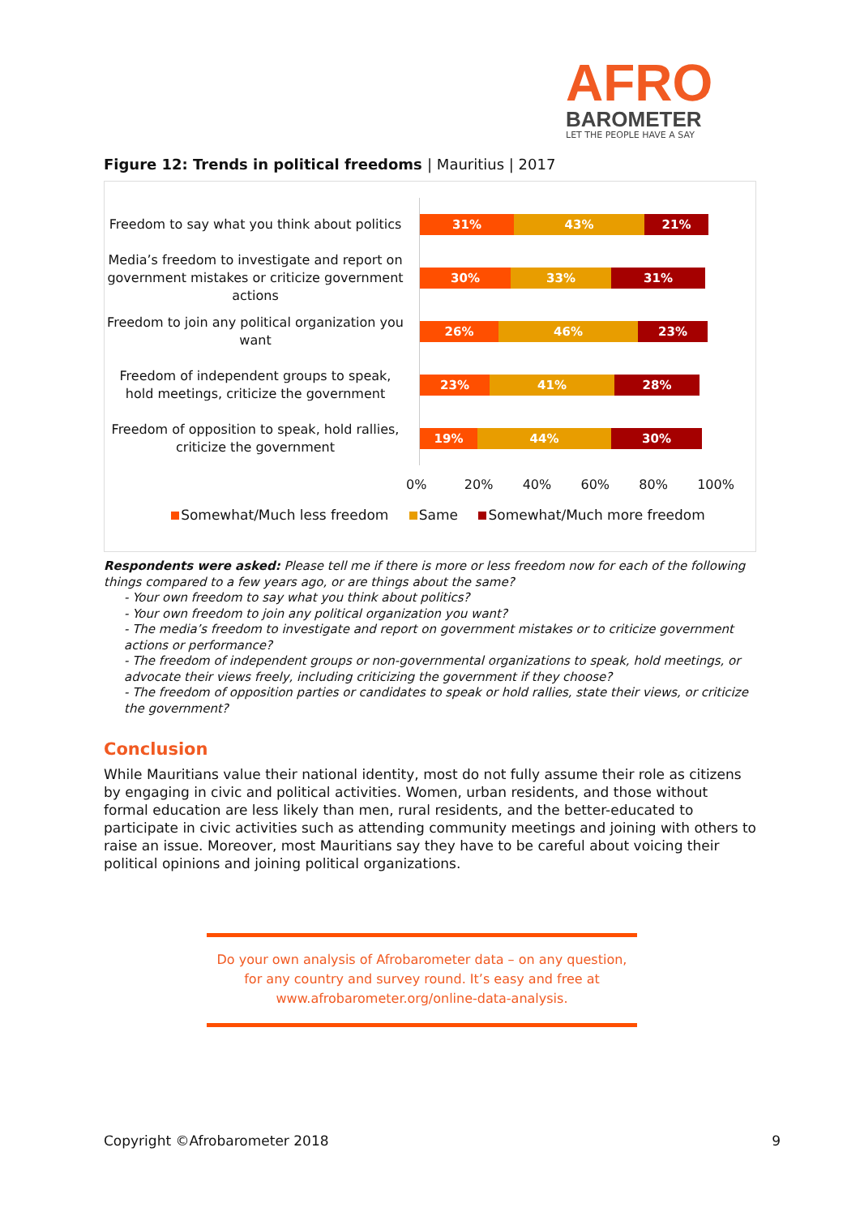AFRO
BAROMETER
LET THE PEOPLE HAVE A SAY
Figure 12: Trends in political freedoms | Mauritius | 2017
Freedom to say what you think about politics
31% 43% 21%
Media’s freedom to investigate and report on government mistakes or criticize government actions
30% 33% 31%
Freedom to join any political organization you want
26% 46% 23%
Freedom of independent groups to speak, hold meetings, criticize the government
23% 41% 28%
Freedom of opposition to speak, hold rallies, criticize the government
19% 44% 30%
0% 20% 40% 60% 80% 100%
Somewhat/Much less freedom Same Somewhat/Much more freedom
Respondents were asked: Please tell me if there is more or less freedom now for each of the following things compared to a few years ago, or are things about the same?
- Your own freedom to say what you think about politics?
- Your own freedom to join any political organization you want?
- The media’s freedom to investigate and report on government mistakes or to criticize government actions or performance?
- The freedom of independent groups or non-governmental organizations to speak, hold meetings, or advocate their views freely, including criticizing the government if they choose?
- The freedom of opposition parties or candidates to speak or hold rallies, state their views, or criticize the government?
Conclusion
While Mauritians value their national identity, most do not fully assume their role as citizens by engaging in civic and political activities. Women, urban residents, and those without formal education are less likely than men, rural residents, and the better-educated to participate in civic activities such as attending community meetings and joining with others to raise an issue. Moreover, most Mauritians say they have to be careful about voicing their political opinions and joining political organizations.
Do your own analysis of Afrobarometer data – on any question,
for any country and survey round. It’s easy and free at
www.afrobarometer.org/online-data-analysis.
Copyright ©Afrobarometer 2018 9